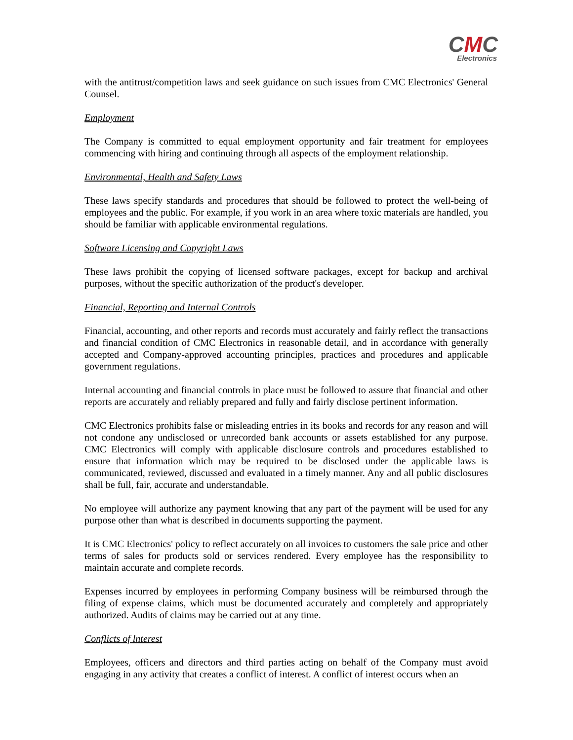CMC
Electronics
with the antitrust/competition laws and seek guidance on such issues from CMC Electronics' General Counsel.
Employment
The Company is committed to equal employment opportunity and fair treatment for employees commencing with hiring and continuing through all aspects of the employment relationship.
Environmental, Health and Safety Laws
These laws specify standards and procedures that should be followed to protect the well-being of employees and the public. For example, if you work in an area where toxic materials are handled, you should be familiar with applicable environmental regulations.
Software Licensing and Copyright Laws
These laws prohibit the copying of licensed software packages, except for backup and archival purposes, without the specific authorization of the product's developer.
Financial, Reporting and Internal Controls
Financial, accounting, and other reports and records must accurately and fairly reflect the transactions and financial condition of CMC Electronics in reasonable detail, and in accordance with generally accepted and Company-approved accounting principles, practices and procedures and applicable government regulations.
Internal accounting and financial controls in place must be followed to assure that financial and other reports are accurately and reliably prepared and fully and fairly disclose pertinent information.
CMC Electronics prohibits false or misleading entries in its books and records for any reason and will not condone any undisclosed or unrecorded bank accounts or assets established for any purpose. CMC Electronics will comply with applicable disclosure controls and procedures established to ensure that information which may be required to be disclosed under the applicable laws is communicated, reviewed, discussed and evaluated in a timely manner. Any and all public disclosures shall be full, fair, accurate and understandable.
No employee will authorize any payment knowing that any part of the payment will be used for any purpose other than what is described in documents supporting the payment.
It is CMC Electronics' policy to reflect accurately on all invoices to customers the sale price and other terms of sales for products sold or services rendered. Every employee has the responsibility to maintain accurate and complete records.
Expenses incurred by employees in performing Company business will be reimbursed through the filing of expense claims, which must be documented accurately and completely and appropriately authorized. Audits of claims may be carried out at any time.
Conflicts of lnterest
Employees, officers and directors and third parties acting on behalf of the Company must avoid engaging in any activity that creates a conflict of interest. A conflict of interest occurs when an